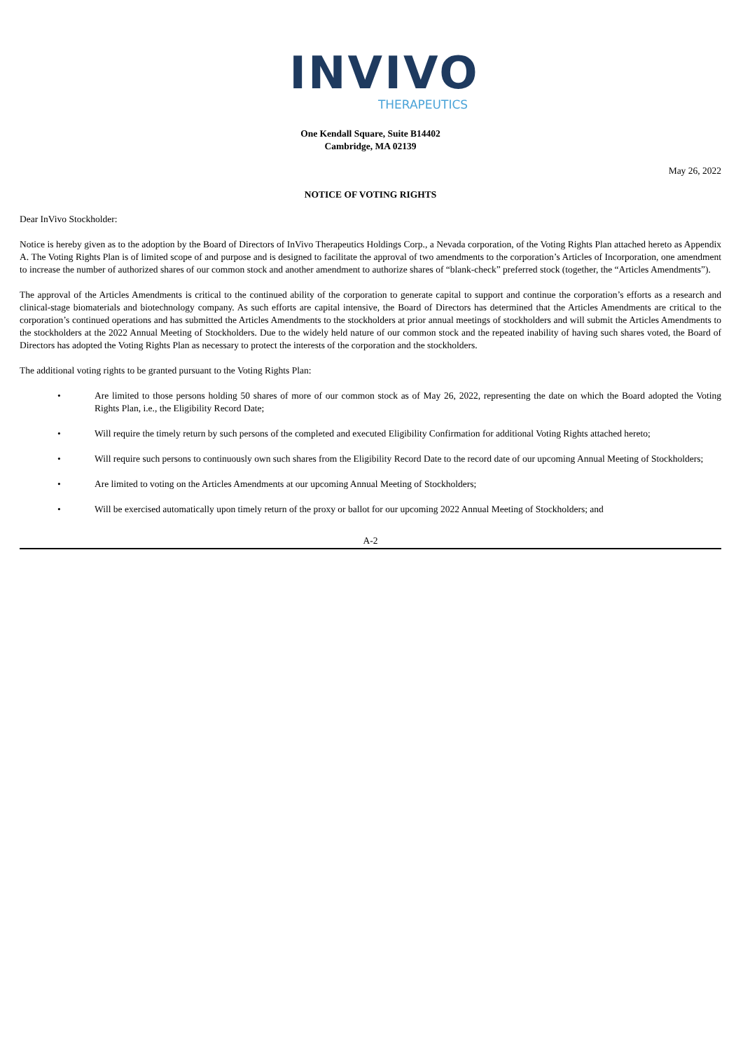INVIVO
THERAPEUTICS
One Kendall Square, Suite B14402
Cambridge, MA 02139
May 26, 2022
NOTICE OF VOTING RIGHTS
Dear InVivo Stockholder:
Notice is hereby given as to the adoption by the Board of Directors of InVivo Therapeutics Holdings Corp., a Nevada corporation, of the Voting Rights Plan attached hereto as Appendix A. The Voting Rights Plan is of limited scope of and purpose and is designed to facilitate the approval of two amendments to the corporation’s Articles of Incorporation, one amendment to increase the number of authorized shares of our common stock and another amendment to authorize shares of “blank-check” preferred stock (together, the “Articles Amendments”).
The approval of the Articles Amendments is critical to the continued ability of the corporation to generate capital to support and continue the corporation’s efforts as a research and clinical-stage biomaterials and biotechnology company. As such efforts are capital intensive, the Board of Directors has determined that the Articles Amendments are critical to the corporation’s continued operations and has submitted the Articles Amendments to the stockholders at prior annual meetings of stockholders and will submit the Articles Amendments to the stockholders at the 2022 Annual Meeting of Stockholders. Due to the widely held nature of our common stock and the repeated inability of having such shares voted, the Board of Directors has adopted the Voting Rights Plan as necessary to protect the interests of the corporation and the stockholders.
The additional voting rights to be granted pursuant to the Voting Rights Plan:
• Are limited to those persons holding 50 shares of more of our common stock as of May 26, 2022, representing the date on which the Board adopted the Voting Rights Plan, i.e., the Eligibility Record Date;
• Will require the timely return by such persons of the completed and executed Eligibility Confirmation for additional Voting Rights attached hereto;
• Will require such persons to continuously own such shares from the Eligibility Record Date to the record date of our upcoming Annual Meeting of Stockholders;
• Are limited to voting on the Articles Amendments at our upcoming Annual Meeting of Stockholders;
• Will be exercised automatically upon timely return of the proxy or ballot for our upcoming 2022 Annual Meeting of Stockholders; and
A-2